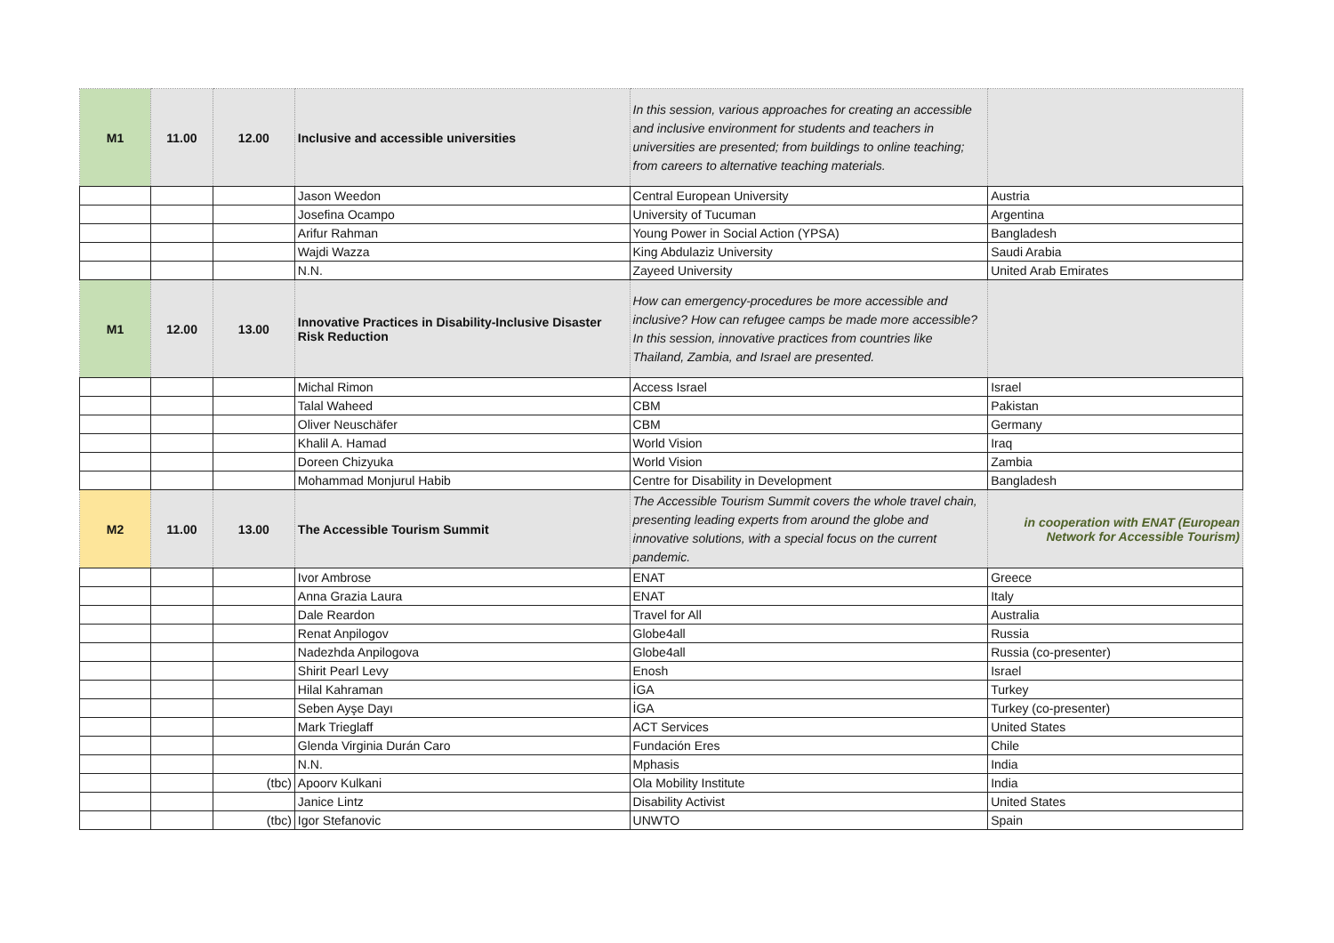| M1 | 11.00 | 12.00 | Inclusive and accessible universities | In this session, various approaches for creating an accessible and inclusive environment for students and teachers in universities are presented; from buildings to online teaching; from careers to alternative teaching materials. | |
| | | | Jason Weedon | Central European University | Austria |
| | | | Josefina Ocampo | University of Tucuman | Argentina |
| | | | Arifur Rahman | Young Power in Social Action (YPSA) | Bangladesh |
| | | | Wajdi Wazza | King Abdulaziz University | Saudi Arabia |
| | | | N.N. | Zayeed University | United Arab Emirates |
| M1 | 12.00 | 13.00 | Innovative Practices in Disability-Inclusive Disaster Risk Reduction | How can emergency-procedures be more accessible and inclusive? How can refugee camps be made more accessible? In this session, innovative practices from countries like Thailand, Zambia, and Israel are presented. | |
| | | | Michal Rimon | Access Israel | Israel |
| | | | Talal Waheed | CBM | Pakistan |
| | | | Oliver Neuschäfer | CBM | Germany |
| | | | Khalil A. Hamad | World Vision | Iraq |
| | | | Doreen Chizyuka | World Vision | Zambia |
| | | | Mohammad Monjurul Habib | Centre for Disability in Development | Bangladesh |
| M2 | 11.00 | 13.00 | The Accessible Tourism Summit | The Accessible Tourism Summit covers the whole travel chain, presenting leading experts from around the globe and innovative solutions, with a special focus on the current pandemic. | in cooperation with ENAT (European Network for Accessible Tourism) |
| | | | Ivor Ambrose | ENAT | Greece |
| | | | Anna Grazia Laura | ENAT | Italy |
| | | | Dale Reardon | Travel for All | Australia |
| | | | Renat Anpilogov | Globe4all | Russia |
| | | | Nadezhda Anpilogova | Globe4all | Russia (co-presenter) |
| | | | Shirit Pearl Levy | Enosh | Israel |
| | | | Hilal Kahraman | İGA | Turkey |
| | | | Seben Ayşe Dayı | İGA | Turkey (co-presenter) |
| | | | Mark Trieglaff | ACT Services | United States |
| | | | Glenda Virginia Durán Caro | Fundación Eres | Chile |
| | | | N.N. | Mphasis | India |
| | | (tbc) | Apoorv Kulkani | Ola Mobility Institute | India |
| | | | Janice Lintz | Disability Activist | United States |
| | | (tbc) | Igor Stefanovic | UNWTO | Spain |